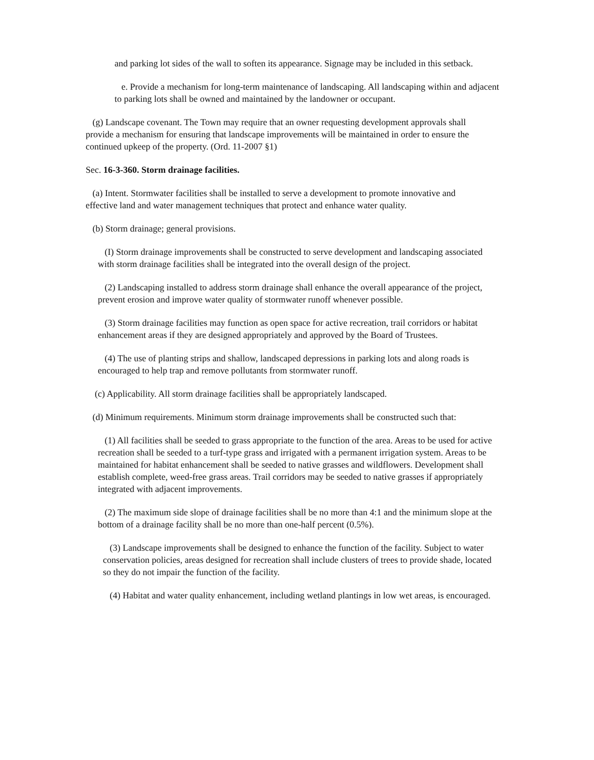and parking lot sides of the wall to soften its appearance. Signage may be included in this setback.
e. Provide a mechanism for long-term maintenance of landscaping. All landscaping within and adjacent to parking lots shall be owned and maintained by the landowner or occupant.
(g) Landscape covenant. The Town may require that an owner requesting development approvals shall provide a mechanism for ensuring that landscape improvements will be maintained in order to ensure the continued upkeep of the property. (Ord. 11-2007 §1)
Sec. 16-3-360. Storm drainage facilities.
(a) Intent. Stormwater facilities shall be installed to serve a development to promote innovative and effective land and water management techniques that protect and enhance water quality.
(b) Storm drainage; general provisions.
(I) Storm drainage improvements shall be constructed to serve development and landscaping associated with storm drainage facilities shall be integrated into the overall design of the project.
(2) Landscaping installed to address storm drainage shall enhance the overall appearance of the project, prevent erosion and improve water quality of stormwater runoff whenever possible.
(3) Storm drainage facilities may function as open space for active recreation, trail corridors or habitat enhancement areas if they are designed appropriately and approved by the Board of Trustees.
(4) The use of planting strips and shallow, landscaped depressions in parking lots and along roads is encouraged to help trap and remove pollutants from stormwater runoff.
(c) Applicability. All storm drainage facilities shall be appropriately landscaped.
(d) Minimum requirements. Minimum storm drainage improvements shall be constructed such that:
(1) All facilities shall be seeded to grass appropriate to the function of the area. Areas to be used for active recreation shall be seeded to a turf-type grass and irrigated with a permanent irrigation system. Areas to be maintained for habitat enhancement shall be seeded to native grasses and wildflowers. Development shall establish complete, weed-free grass areas. Trail corridors may be seeded to native grasses if appropriately integrated with adjacent improvements.
(2) The maximum side slope of drainage facilities shall be no more than 4:1 and the minimum slope at the bottom of a drainage facility shall be no more than one-half percent (0.5%).
(3) Landscape improvements shall be designed to enhance the function of the facility. Subject to water conservation policies, areas designed for recreation shall include clusters of trees to provide shade, located so they do not impair the function of the facility.
(4) Habitat and water quality enhancement, including wetland plantings in low wet areas, is encouraged.